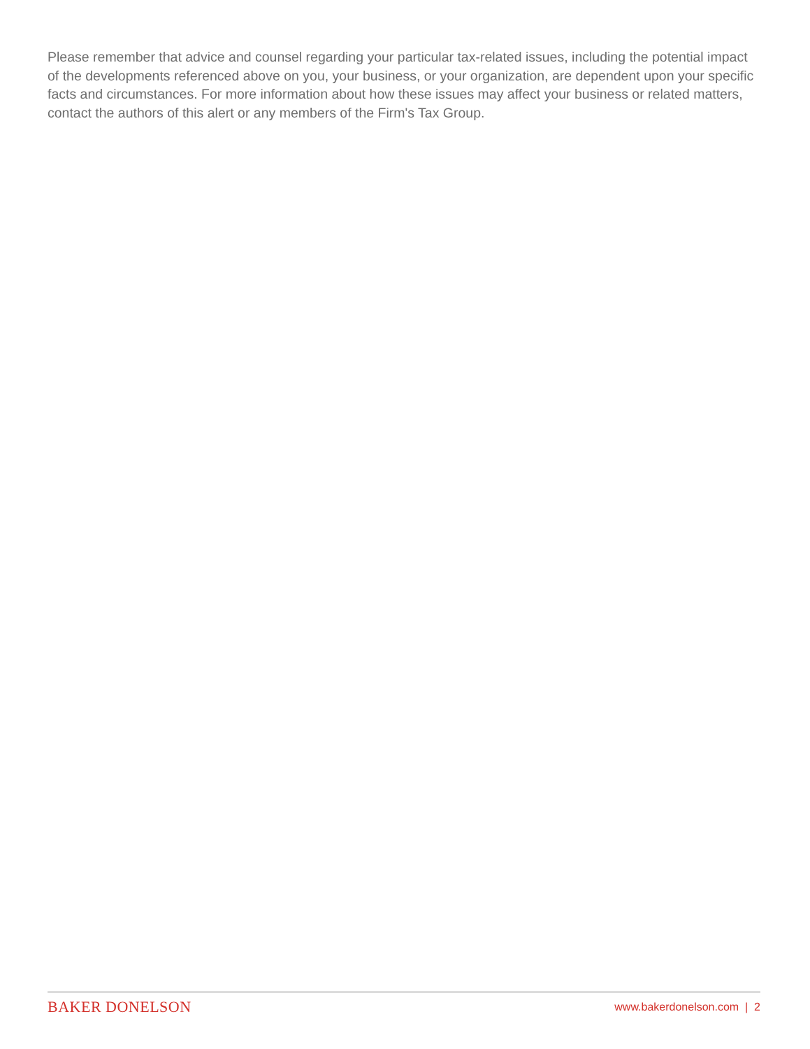Please remember that advice and counsel regarding your particular tax-related issues, including the potential impact of the developments referenced above on you, your business, or your organization, are dependent upon your specific facts and circumstances. For more information about how these issues may affect your business or related matters, contact the authors of this alert or any members of the Firm's Tax Group.
BAKER DONELSON www.bakerdonelson.com | 2